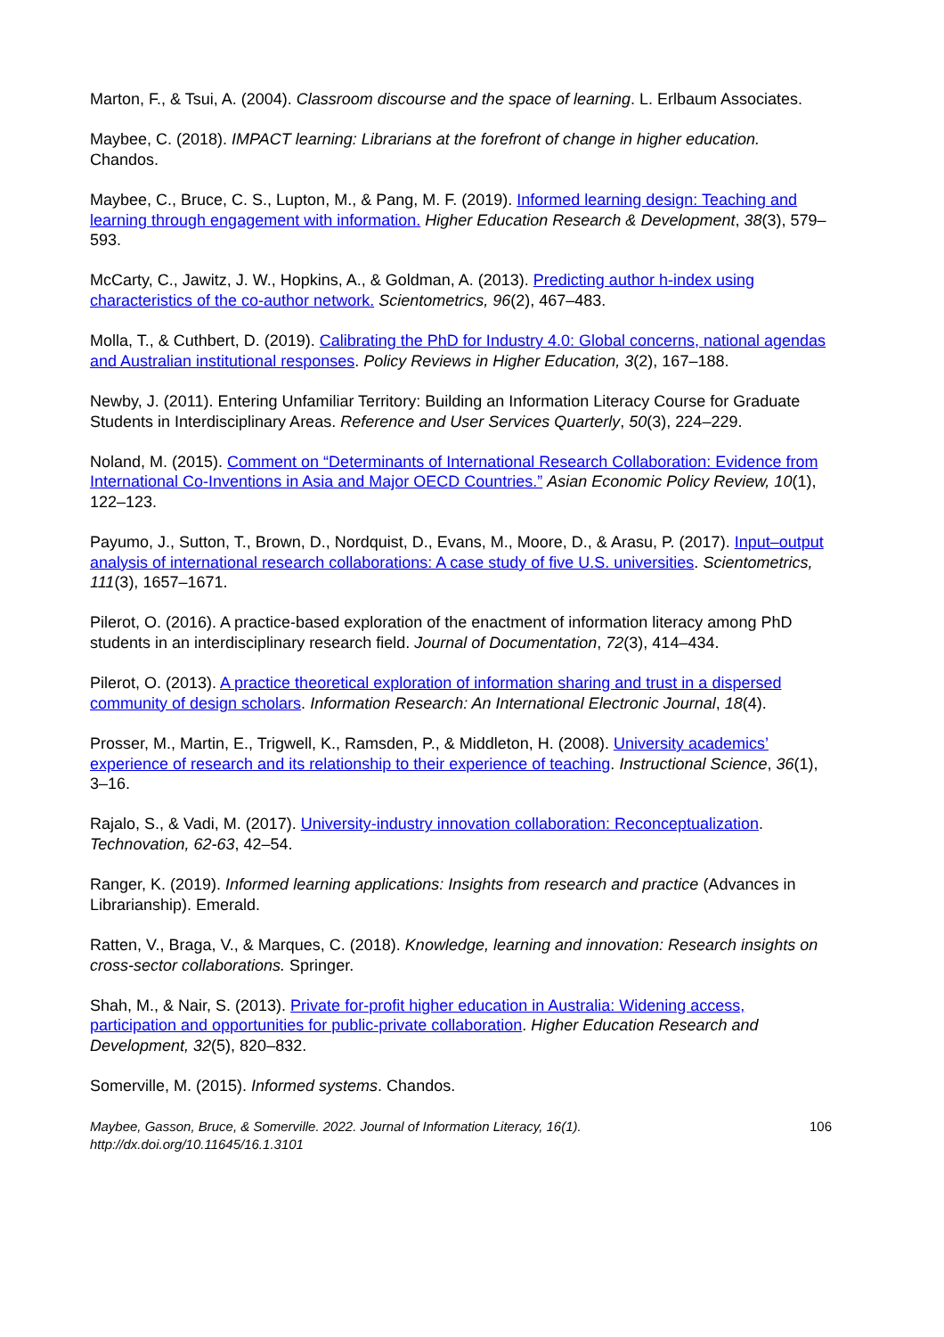Marton, F., & Tsui, A. (2004). Classroom discourse and the space of learning. L. Erlbaum Associates.
Maybee, C. (2018). IMPACT learning: Librarians at the forefront of change in higher education. Chandos.
Maybee, C., Bruce, C. S., Lupton, M., & Pang, M. F. (2019). Informed learning design: Teaching and learning through engagement with information. Higher Education Research & Development, 38(3), 579–593.
McCarty, C., Jawitz, J. W., Hopkins, A., & Goldman, A. (2013). Predicting author h-index using characteristics of the co-author network. Scientometrics, 96(2), 467–483.
Molla, T., & Cuthbert, D. (2019). Calibrating the PhD for Industry 4.0: Global concerns, national agendas and Australian institutional responses. Policy Reviews in Higher Education, 3(2), 167–188.
Newby, J. (2011). Entering Unfamiliar Territory: Building an Information Literacy Course for Graduate Students in Interdisciplinary Areas. Reference and User Services Quarterly, 50(3), 224–229.
Noland, M. (2015). Comment on “Determinants of International Research Collaboration: Evidence from International Co-Inventions in Asia and Major OECD Countries.” Asian Economic Policy Review, 10(1), 122–123.
Payumo, J., Sutton, T., Brown, D., Nordquist, D., Evans, M., Moore, D., & Arasu, P. (2017). Input–output analysis of international research collaborations: A case study of five U.S. universities. Scientometrics, 111(3), 1657–1671.
Pilerot, O. (2016). A practice-based exploration of the enactment of information literacy among PhD students in an interdisciplinary research field. Journal of Documentation, 72(3), 414–434.
Pilerot, O. (2013). A practice theoretical exploration of information sharing and trust in a dispersed community of design scholars. Information Research: An International Electronic Journal, 18(4).
Prosser, M., Martin, E., Trigwell, K., Ramsden, P., & Middleton, H. (2008). University academics’ experience of research and its relationship to their experience of teaching. Instructional Science, 36(1), 3–16.
Rajalo, S., & Vadi, M. (2017). University-industry innovation collaboration: Reconceptualization. Technovation, 62-63, 42–54.
Ranger, K. (2019). Informed learning applications: Insights from research and practice (Advances in Librarianship). Emerald.
Ratten, V., Braga, V., & Marques, C. (2018). Knowledge, learning and innovation: Research insights on cross-sector collaborations. Springer.
Shah, M., & Nair, S. (2013). Private for-profit higher education in Australia: Widening access, participation and opportunities for public-private collaboration. Higher Education Research and Development, 32(5), 820–832.
Somerville, M. (2015). Informed systems. Chandos.
Maybee, Gasson, Bruce, & Somerville. 2022. Journal of Information Literacy, 16(1).
http://dx.doi.org/10.11645/16.1.3101 106